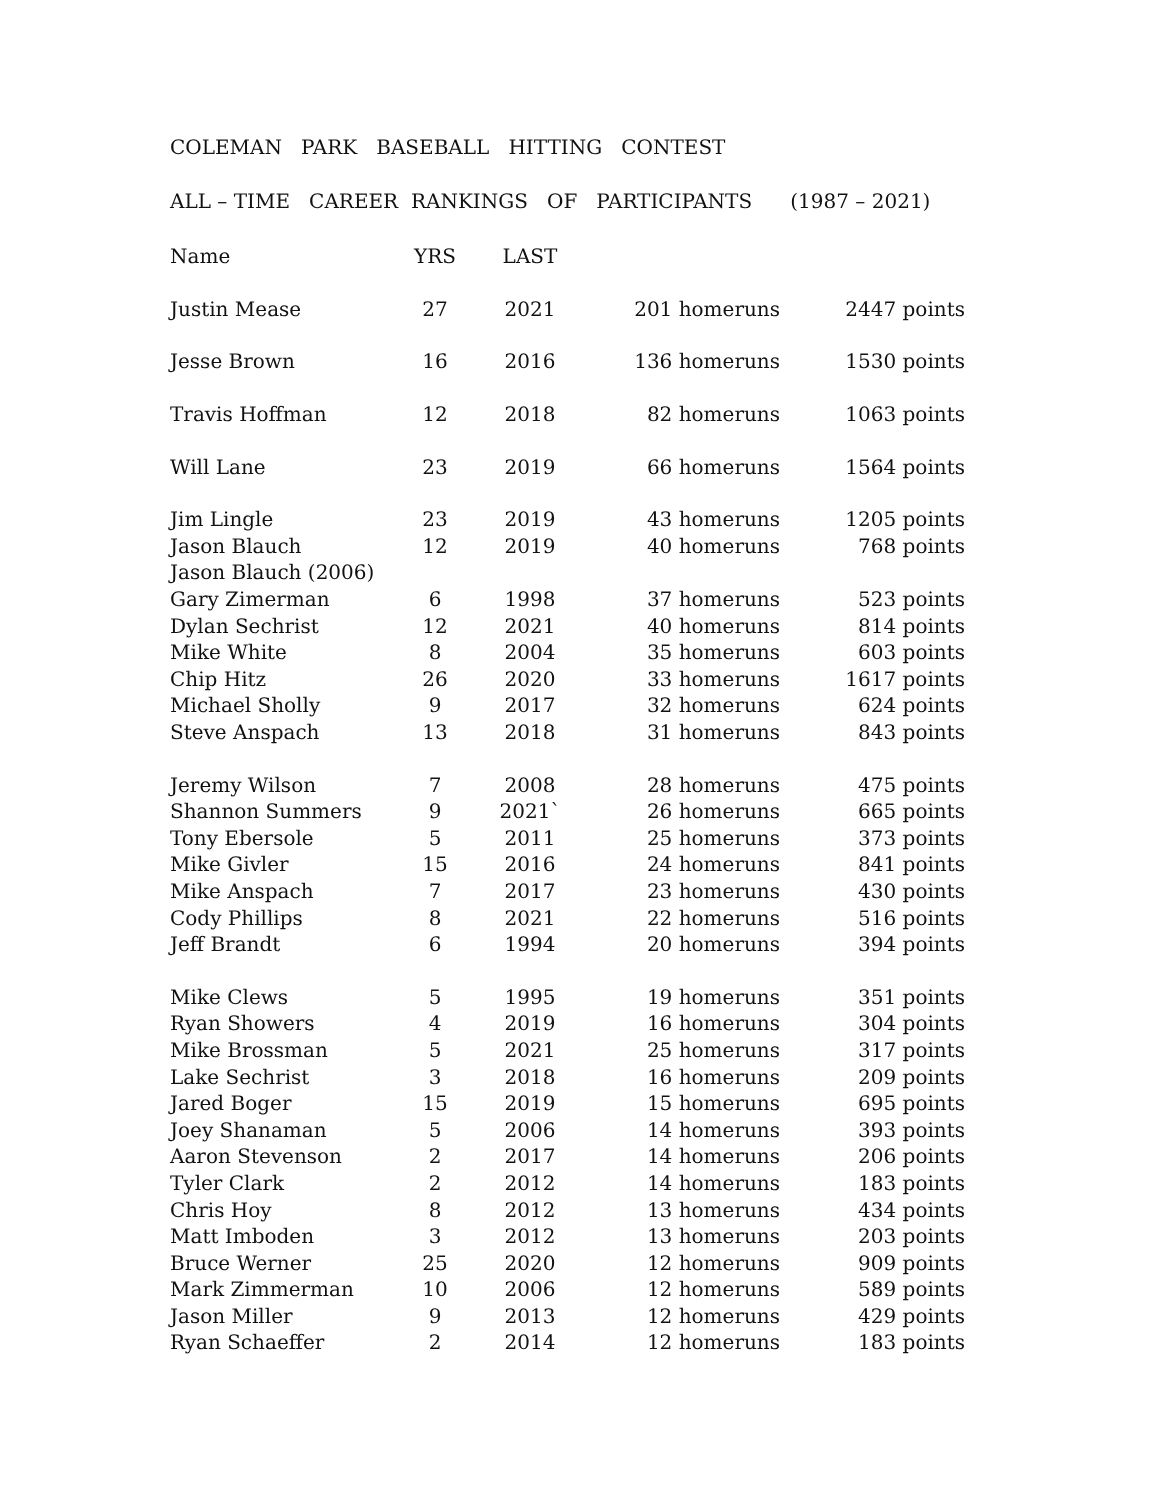COLEMAN PARK BASEBALL HITTING CONTEST
ALL – TIME CAREER RANKINGS OF PARTICIPANTS (1987 – 2021)
| Name | YRS | LAST | | |
| --- | --- | --- | --- | --- |
| Justin Mease | 27 | 2021 | 201 homeruns | 2447 points |
| Jesse Brown | 16 | 2016 | 136 homeruns | 1530 points |
| Travis Hoffman | 12 | 2018 | 82 homeruns | 1063 points |
| Will Lane | 23 | 2019 | 66 homeruns | 1564 points |
| Jim Lingle | 23 | 2019 | 43 homeruns | 1205 points |
| Jason Blauch | 12 | 2019 | 40 homeruns | 768 points |
| Jason Blauch (2006) | | | | |
| Gary Zimerman | 6 | 1998 | 37 homeruns | 523 points |
| Dylan Sechrist | 12 | 2021 | 40 homeruns | 814 points |
| Mike White | 8 | 2004 | 35 homeruns | 603 points |
| Chip Hitz | 26 | 2020 | 33 homeruns | 1617 points |
| Michael Sholly | 9 | 2017 | 32 homeruns | 624 points |
| Steve Anspach | 13 | 2018 | 31 homeruns | 843 points |
| Jeremy Wilson | 7 | 2008 | 28 homeruns | 475 points |
| Shannon Summers | 9 | 2021` | 26 homeruns | 665 points |
| Tony Ebersole | 5 | 2011 | 25 homeruns | 373 points |
| Mike Givler | 15 | 2016 | 24 homeruns | 841 points |
| Mike Anspach | 7 | 2017 | 23 homeruns | 430 points |
| Cody Phillips | 8 | 2021 | 22 homeruns | 516 points |
| Jeff Brandt | 6 | 1994 | 20 homeruns | 394 points |
| Mike Clews | 5 | 1995 | 19 homeruns | 351 points |
| Ryan Showers | 4 | 2019 | 16 homeruns | 304 points |
| Mike Brossman | 5 | 2021 | 25 homeruns | 317 points |
| Lake Sechrist | 3 | 2018 | 16 homeruns | 209 points |
| Jared Boger | 15 | 2019 | 15 homeruns | 695 points |
| Joey Shanaman | 5 | 2006 | 14 homeruns | 393 points |
| Aaron Stevenson | 2 | 2017 | 14 homeruns | 206 points |
| Tyler Clark | 2 | 2012 | 14 homeruns | 183 points |
| Chris Hoy | 8 | 2012 | 13 homeruns | 434 points |
| Matt Imboden | 3 | 2012 | 13 homeruns | 203 points |
| Bruce Werner | 25 | 2020 | 12 homeruns | 909 points |
| Mark Zimmerman | 10 | 2006 | 12 homeruns | 589 points |
| Jason Miller | 9 | 2013 | 12 homeruns | 429 points |
| Ryan Schaeffer | 2 | 2014 | 12 homeruns | 183 points |